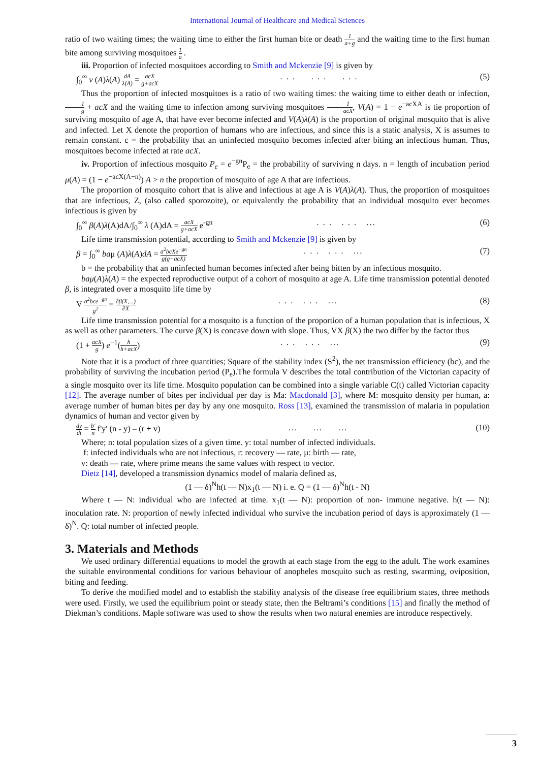International Journal of Healthcare and Medical Sciences
ratio of two waiting times; the waiting time to either the first human bite or death 1 a+g and the waiting time to the first human bite among surviving mosquitoes 1 a .
iii. Proportion of infected mosquitoes according to Smith and Mckenzie [9] is given by
∫<sub>0</sub><sup>∞</sup> v (A)λ(A) dA λ(A) = acX g+acX. . . . . . . . . (5)
Thus the proportion of infected mosquitoes is a ratio of two waiting times: the waiting time to either death or infection, 1 g + acX and the waiting time to infection among surviving mosquitoes 1 acX, V(A) = 1 − e<sup>−acXA</sup> is tie proportion of surviving mosquito of age A, that have ever become infected and V(A)λ(A) is the proportion of original mosquito that is alive and infected. Let X denote the proportion of humans who are infectious, and since this is a static analysis, X is assumes to remain constant. c = the probability that an uninfected mosquito becomes infected after biting an infectious human. Thus, mosquitoes become infected at rate acX.
iv. Proportion of infectious mosquito P<sub>e</sub> = e<sup>−gn</sup>P<sub>e</sub> = the probability of surviving n days. n = length of incubation period μ(A) = (1 − e<sup>−acX(A−n)</sup>) A > n the proportion of mosquito of age A that are infectious.
The proportion of mosquito cohort that is alive and infectious at age A is V(A)λ(A). Thus, the proportion of mosquitoes that are infectious, Z, (also called sporozoite), or equivalently the probability that an individual mosquito ever becomes infectious is given by
∫<sub>0</sub><sup>∞</sup> β(A)λ(A)dA/∫<sub>0</sub><sup>∞</sup> λ (A)dA = acX g+acX e<sup>-gn</sup>. . . . . . ... (6)
Life time transmission potential, according to Smith and Mckenzie [9] is given by
β = ∫<sub>0</sub><sup>∞</sup> baμ (A)λ(A)dA = a<sup>2</sup>bcXe<sup>−gn</sup> g(g+acX). . . . . . ... (7)
b = the probability that an uninfected human becomes infected after being bitten by an infectious mosquito.
baμ(A)λ(A) = the expected reproductive output of a cohort of mosquito at age A. Life time transmission potential denoted β, is integrated over a mosquito life time by
V a<sup>2</sup>bce<sup>−gn</sup> g<sup>2</sup> = ∂β(X,...) ∂X. . . . . . ... (8)
Life time transmission potential for a mosquito is a function of the proportion of a human population that is infectious, X as well as other parameters. The curve β(X) is concave down with slope. Thus, VX β(X) the two differ by the factor thus
(1 + acX g) e<sup>−1</sup>(h h+acX). . . . . . ... (9)
Note that it is a product of three quantities; Square of the stability index (S<sup>2</sup>), the net transmission efficiency (bc), and the probability of surviving the incubation period (P<sub>e</sub>).The formula V describes the total contribution of the Victorian capacity of a single mosquito over its life time. Mosquito population can be combined into a single variable C(t) called Victorian capacity [12]. The average number of bites per individual per day is Ma: Macdonald [3], where M: mosquito density per human, a: average number of human bites per day by any one mosquito. Ross [13], examined the transmission of malaria in population dynamics of human and vector given by
dy dt = b′ n f'y' (n - y) – (r + v)... ... ... (10)
Where; n: total population sizes of a given time. y: total number of infected individuals.
f: infected individuals who are not infectious, r: recovery — rate, µ: birth — rate,
v: death — rate, where prime means the same values with respect to vector.
Dietz [14], developed a transmission dynamics model of malaria defined as,
(1 — δ)<sup>N</sup>h(t — N)x<sub>1</sub>(t — N) i. e. Q = (1 — δ)<sup>N</sup>h(t - N)
Where t — N: individual who are infected at time. x<sub>1</sub>(t — N): proportion of non- immune negative. h(t — N): inoculation rate. N: proportion of newly infected individual who survive the incubation period of days is approximately (1 —δ)<sup>N</sup>. Q: total number of infected people.
3. Materials and Methods
We used ordinary differential equations to model the growth at each stage from the egg to the adult. The work examines the suitable environmental conditions for various behaviour of anopheles mosquito such as resting, swarming, oviposition, biting and feeding.
To derive the modified model and to establish the stability analysis of the disease free equilibrium states, three methods were used. Firstly, we used the equilibrium point or steady state, then the Beltrami’s conditions [15] and finally the method of Diekman’s conditions. Maple software was used to show the results when two natural enemies are introduce respectively.
3